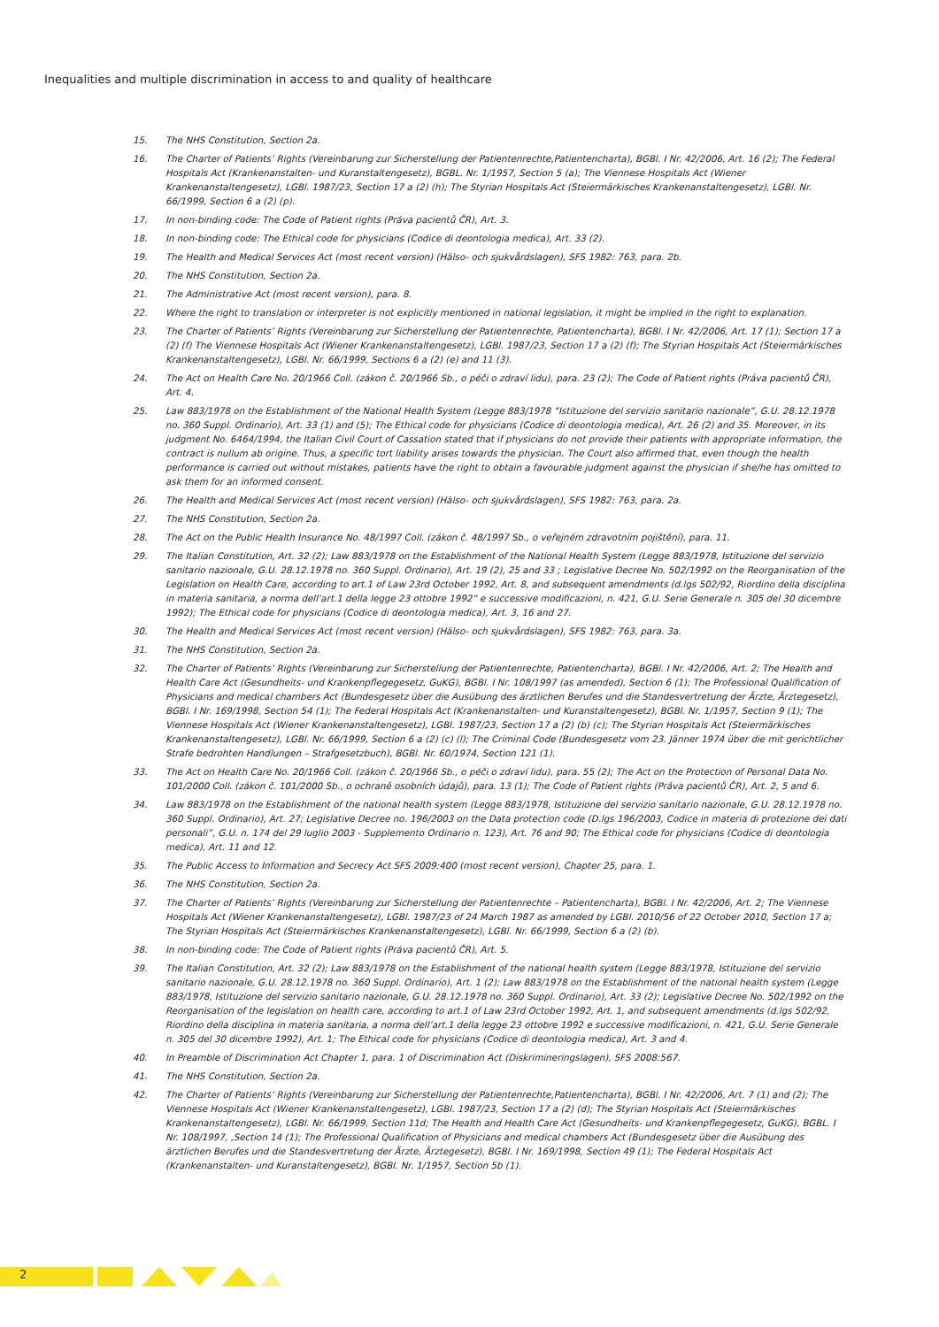Inequalities and multiple discrimination in access to and quality of healthcare
15. The NHS Constitution, Section 2a.
16. The Charter of Patients’ Rights (Vereinbarung zur Sicherstellung der Patientenrechte,Patientencharta), BGBl. I Nr. 42/2006, Art. 16 (2); The Federal Hospitals Act (Krankenanstalten- und Kuranstaltengesetz), BGBL. Nr. 1/1957, Section 5 (a); The Viennese Hospitals Act (Wiener Krankenanstaltengesetz), LGBl. 1987/23, Section 17 a (2) (h); The Styrian Hospitals Act (Steiermärkisches Krankenanstaltengesetz), LGBl. Nr. 66/1999, Section 6 a (2) (p).
17. In non-binding code: The Code of Patient rights (Práva pacientů ČR), Art. 3.
18. In non-binding code: The Ethical code for physicians (Codice di deontologia medica), Art. 33 (2).
19. The Health and Medical Services Act (most recent version) (Hälso- och sjukvårdslagen), SFS 1982: 763, para. 2b.
20. The NHS Constitution, Section 2a.
21. The Administrative Act (most recent version), para. 8.
22. Where the right to translation or interpreter is not explicitly mentioned in national legislation, it might be implied in the right to explanation.
23. The Charter of Patients’ Rights (Vereinbarung zur Sicherstellung der Patientenrechte, Patientencharta), BGBl. I Nr. 42/2006, Art. 17 (1); Section 17 a (2) (f) The Viennese Hospitals Act (Wiener Krankenanstaltengesetz), LGBl. 1987/23, Section 17 a (2) (f); The Styrian Hospitals Act (Steiermärkisches Krankenanstaltengesetz), LGBl. Nr. 66/1999, Sections 6 a (2) (e) and 11 (3).
24. The Act on Health Care No. 20/1966 Coll. (zákon č. 20/1966 Sb., o péči o zdraví lidu), para. 23 (2); The Code of Patient rights (Práva pacientů ČR), Art. 4.
25. Law 883/1978 on the Establishment of the National Health System (Legge 883/1978 “Istituzione del servizio sanitario nazionale”, G.U. 28.12.1978 no. 360 Suppl. Ordinario), Art. 33 (1) and (5); The Ethical code for physicians (Codice di deontologia medica), Art. 26 (2) and 35. Moreover, in its judgment No. 6464/1994, the Italian Civil Court of Cassation stated that if physicians do not provide their patients with appropriate information, the contract is nullum ab origine. Thus, a specific tort liability arises towards the physician. The Court also affirmed that, even though the health performance is carried out without mistakes, patients have the right to obtain a favourable judgment against the physician if she/he has omitted to ask them for an informed consent.
26. The Health and Medical Services Act (most recent version) (Hälso- och sjukvårdslagen), SFS 1982: 763, para. 2a.
27. The NHS Constitution, Section 2a.
28. The Act on the Public Health Insurance No. 48/1997 Coll. (zákon č. 48/1997 Sb., o veřejném zdravotním pojištění), para. 11.
29. The Italian Constitution, Art. 32 (2); Law 883/1978 on the Establishment of the National Health System (Legge 883/1978, Istituzione del servizio sanitario nazionale, G.U. 28.12.1978 no. 360 Suppl. Ordinario), Art. 19 (2), 25 and 33 ; Legislative Decree No. 502/1992 on the Reorganisation of the Legislation on Health Care, according to art.1 of Law 23rd October 1992, Art. 8, and subsequent amendments (d.lgs 502/92, Riordino della disciplina in materia sanitaria, a norma dell’art.1 della legge 23 ottobre 1992” e successive modificazioni, n. 421, G.U. Serie Generale n. 305 del 30 dicembre 1992); The Ethical code for physicians (Codice di deontologia medica), Art. 3, 16 and 27.
30. The Health and Medical Services Act (most recent version) (Hälso- och sjukvårdslagen), SFS 1982: 763, para. 3a.
31. The NHS Constitution, Section 2a.
32. The Charter of Patients’ Rights (Vereinbarung zur Sicherstellung der Patientenrechte, Patientencharta), BGBl. I Nr. 42/2006, Art. 2; The Health and Health Care Act (Gesundheits- und Krankenpflegegesetz, GuKG), BGBl. I Nr. 108/1997 (as amended), Section 6 (1); The Professional Qualification of Physicians and medical chambers Act (Bundesgesetz über die Ausübung des ärztlichen Berufes und die Standesvertretung der Ärzte, Ärztegesetz), BGBl. I Nr. 169/1998, Section 54 (1); The Federal Hospitals Act (Krankenanstalten- und Kuranstaltengesetz), BGBl. Nr. 1/1957, Section 9 (1); The Viennese Hospitals Act (Wiener Krankenanstaltengesetz), LGBl. 1987/23, Section 17 a (2) (b) (c); The Styrian Hospitals Act (Steiermärkisches Krankenanstaltengesetz), LGBl. Nr. 66/1999, Section 6 a (2) (c) (l); The Criminal Code (Bundesgesetz vom 23. Jänner 1974 über die mit gerichtlicher Strafe bedrohten Handlungen – Strafgesetzbuch), BGBl. Nr. 60/1974, Section 121 (1).
33. The Act on Health Care No. 20/1966 Coll. (zákon č. 20/1966 Sb., o péči o zdraví lidu), para. 55 (2); The Act on the Protection of Personal Data No. 101/2000 Coll. (zákon č. 101/2000 Sb., o ochraně osobních údajů), para. 13 (1); The Code of Patient rights (Práva pacientů ČR), Art. 2, 5 and 6.
34. Law 883/1978 on the Establishment of the national health system (Legge 883/1978, Istituzione del servizio sanitario nazionale, G.U. 28.12.1978 no. 360 Suppl. Ordinario), Art. 27; Legislative Decree no. 196/2003 on the Data protection code (D.lgs 196/2003, Codice in materia di protezione dei dati personali”, G.U. n. 174 del 29 luglio 2003 - Supplemento Ordinario n. 123), Art. 76 and 90; The Ethical code for physicians (Codice di deontologia medica), Art. 11 and 12.
35. The Public Access to Information and Secrecy Act SFS 2009:400 (most recent version), Chapter 25, para. 1.
36. The NHS Constitution, Section 2a.
37. The Charter of Patients’ Rights (Vereinbarung zur Sicherstellung der Patientenrechte – Patientencharta), BGBl. I Nr. 42/2006, Art. 2; The Viennese Hospitals Act (Wiener Krankenanstaltengesetz), LGBl. 1987/23 of 24 March 1987 as amended by LGBl. 2010/56 of 22 October 2010, Section 17 a; The Styrian Hospitals Act (Steiermärkisches Krankenanstaltengesetz), LGBl. Nr. 66/1999, Section 6 a (2) (b).
38. In non-binding code: The Code of Patient rights (Práva pacientů ČR), Art. 5.
39. The Italian Constitution, Art. 32 (2); Law 883/1978 on the Establishment of the national health system (Legge 883/1978, Istituzione del servizio sanitario nazionale, G.U. 28.12.1978 no. 360 Suppl. Ordinario), Art. 1 (2); Law 883/1978 on the Establishment of the national health system (Legge 883/1978, Istituzione del servizio sanitario nazionale, G.U. 28.12.1978 no. 360 Suppl. Ordinario), Art. 33 (2); Legislative Decree No. 502/1992 on the Reorganisation of the legislation on health care, according to art.1 of Law 23rd October 1992, Art. 1, and subsequent amendments (d.lgs 502/92, Riordino della disciplina in materia sanitaria, a norma dell’art.1 della legge 23 ottobre 1992 e successive modificazioni, n. 421, G.U. Serie Generale n. 305 del 30 dicembre 1992), Art. 1; The Ethical code for physicians (Codice di deontologia medica), Art. 3 and 4.
40. In Preamble of Discrimination Act Chapter 1, para. 1 of Discrimination Act (Diskrimineringslagen), SFS 2008:567.
41. The NHS Constitution, Section 2a.
42. The Charter of Patients’ Rights (Vereinbarung zur Sicherstellung der Patientenrechte,Patientencharta), BGBl. I Nr. 42/2006, Art. 7 (1) and (2); The Viennese Hospitals Act (Wiener Krankenanstaltengesetz), LGBl. 1987/23, Section 17 a (2) (d); The Styrian Hospitals Act (Steiermärkisches Krankenanstaltengesetz), LGBl. Nr. 66/1999, Section 11d; The Health and Health Care Act (Gesundheits- und Krankenpflegegesetz, GuKG), BGBL. I Nr. 108/1997, ,Section 14 (1); The Professional Qualification of Physicians and medical chambers Act (Bundesgesetz über die Ausübung des ärztlichen Berufes und die Standesvertretung der Ärzte, Ärztegesetz), BGBl. I Nr. 169/1998, Section 49 (1); The Federal Hospitals Act (Krankenanstalten- und Kuranstaltengesetz), BGBl. Nr. 1/1957, Section 5b (1).
2